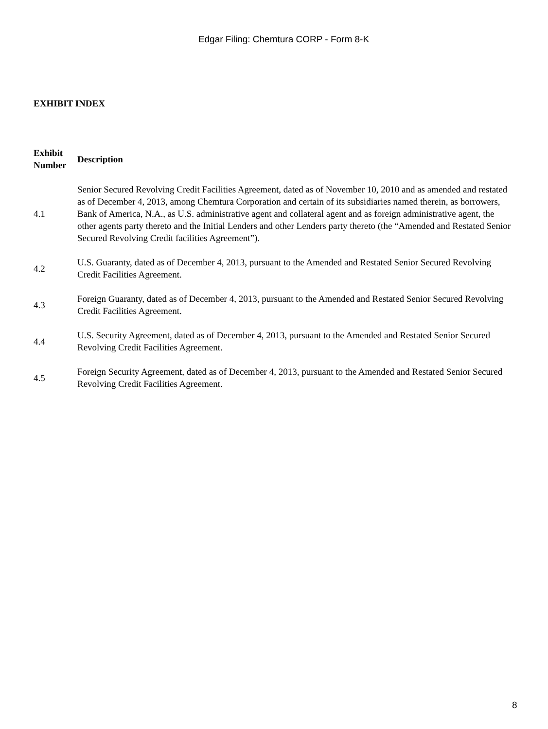Edgar Filing: Chemtura CORP - Form 8-K
EXHIBIT INDEX
| Exhibit Number | Description |
| --- | --- |
| 4.1 | Senior Secured Revolving Credit Facilities Agreement, dated as of November 10, 2010 and as amended and restated as of December 4, 2013, among Chemtura Corporation and certain of its subsidiaries named therein, as borrowers, Bank of America, N.A., as U.S. administrative agent and collateral agent and as foreign administrative agent, the other agents party thereto and the Initial Lenders and other Lenders party thereto (the “Amended and Restated Senior Secured Revolving Credit facilities Agreement”). |
| 4.2 | U.S. Guaranty, dated as of December 4, 2013, pursuant to the Amended and Restated Senior Secured Revolving Credit Facilities Agreement. |
| 4.3 | Foreign Guaranty, dated as of December 4, 2013, pursuant to the Amended and Restated Senior Secured Revolving Credit Facilities Agreement. |
| 4.4 | U.S. Security Agreement, dated as of December 4, 2013, pursuant to the Amended and Restated Senior Secured Revolving Credit Facilities Agreement. |
| 4.5 | Foreign Security Agreement, dated as of December 4, 2013, pursuant to the Amended and Restated Senior Secured Revolving Credit Facilities Agreement. |
8